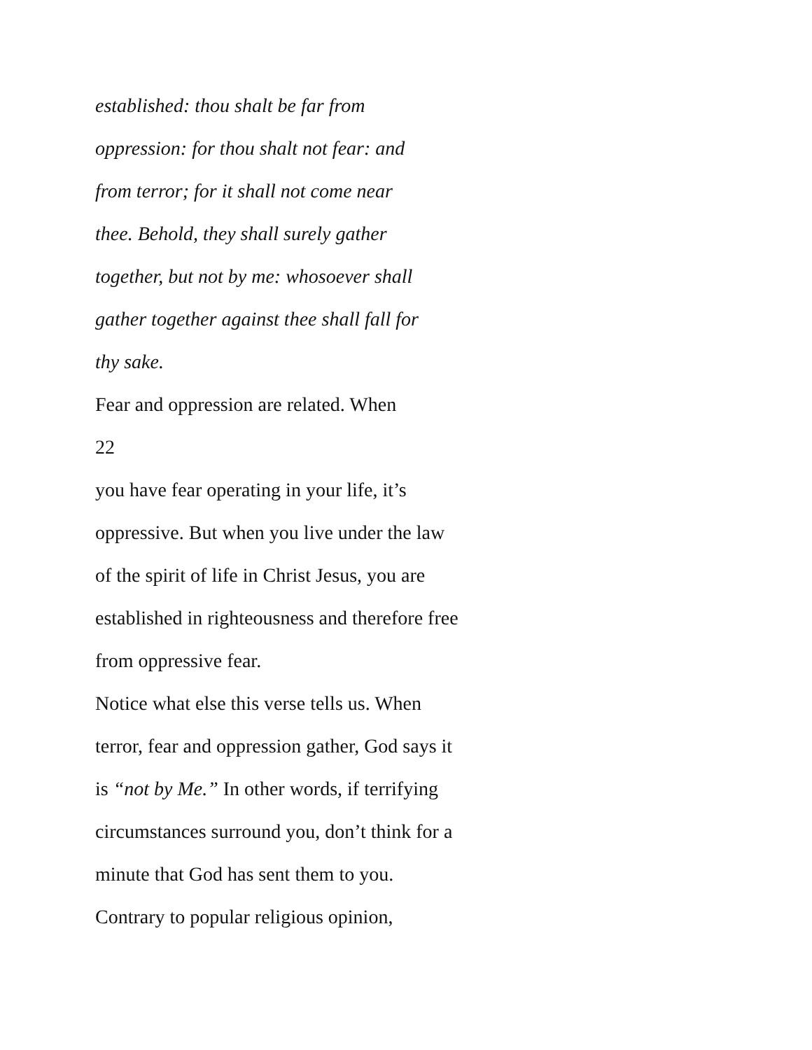established: thou shalt be far from
oppression: for thou shalt not fear: and
from terror; for it shall not come near
thee. Behold, they shall surely gather
together, but not by me: whosoever shall
gather together against thee shall fall for
thy sake.
Fear and oppression are related. When
22
you have fear operating in your life, it’s
oppressive. But when you live under the law
of the spirit of life in Christ Jesus, you are
established in righteousness and therefore free
from oppressive fear.
Notice what else this verse tells us. When
terror, fear and oppression gather, God says it
is “not by Me.” In other words, if terrifying
circumstances surround you, don’t think for a
minute that God has sent them to you.
Contrary to popular religious opinion,